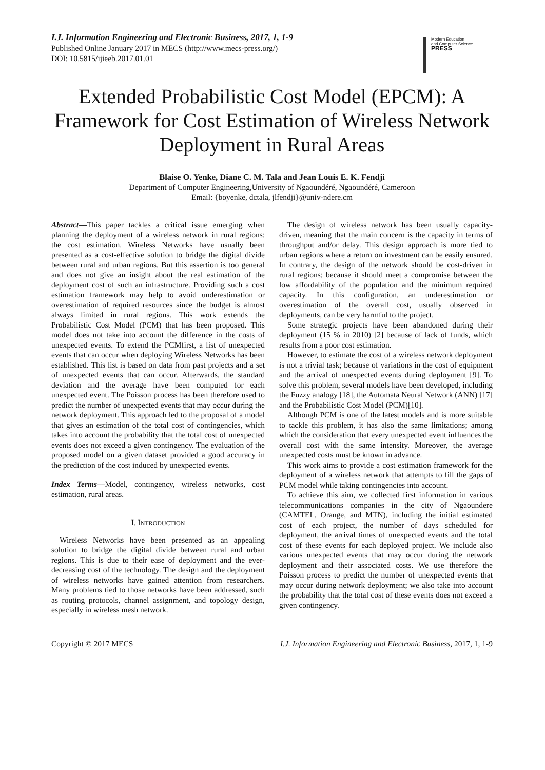I.J. Information Engineering and Electronic Business, 2017, 1, 1-9
Published Online January 2017 in MECS (http://www.mecs-press.org/)
DOI: 10.5815/ijieeb.2017.01.01
Modern Education
and Computer Science
PRESS
Extended Probabilistic Cost Model (EPCM): A Framework for Cost Estimation of Wireless Network Deployment in Rural Areas
Blaise O. Yenke, Diane C. M. Tala and Jean Louis E. K. Fendji
Department of Computer Engineering,University of Ngaoundéré, Ngaoundéré, Cameroon
Email: {boyenke, dctala, jlfendji}@univ-ndere.cm
Abstract—This paper tackles a critical issue emerging when planning the deployment of a wireless network in rural regions: the cost estimation. Wireless Networks have usually been presented as a cost-effective solution to bridge the digital divide between rural and urban regions. But this assertion is too general and does not give an insight about the real estimation of the deployment cost of such an infrastructure. Providing such a cost estimation framework may help to avoid underestimation or overestimation of required resources since the budget is almost always limited in rural regions. This work extends the Probabilistic Cost Model (PCM) that has been proposed. This model does not take into account the difference in the costs of unexpected events. To extend the PCMfirst, a list of unexpected events that can occur when deploying Wireless Networks has been established. This list is based on data from past projects and a set of unexpected events that can occur. Afterwards, the standard deviation and the average have been computed for each unexpected event. The Poisson process has been therefore used to predict the number of unexpected events that may occur during the network deployment. This approach led to the proposal of a model that gives an estimation of the total cost of contingencies, which takes into account the probability that the total cost of unexpected events does not exceed a given contingency. The evaluation of the proposed model on a given dataset provided a good accuracy in the prediction of the cost induced by unexpected events.
Index Terms—Model, contingency, wireless networks, cost estimation, rural areas.
I. INTRODUCTION
Wireless Networks have been presented as an appealing solution to bridge the digital divide between rural and urban regions. This is due to their ease of deployment and the ever-decreasing cost of the technology. The design and the deployment of wireless networks have gained attention from researchers. Many problems tied to those networks have been addressed, such as routing protocols, channel assignment, and topology design, especially in wireless mesh network.
The design of wireless network has been usually capacity-driven, meaning that the main concern is the capacity in terms of throughput and/or delay. This design approach is more tied to urban regions where a return on investment can be easily ensured. In contrary, the design of the network should be cost-driven in rural regions; because it should meet a compromise between the low affordability of the population and the minimum required capacity. In this configuration, an underestimation or overestimation of the overall cost, usually observed in deployments, can be very harmful to the project.
Some strategic projects have been abandoned during their deployment (15 % in 2010) [2] because of lack of funds, which results from a poor cost estimation.
However, to estimate the cost of a wireless network deployment is not a trivial task; because of variations in the cost of equipment and the arrival of unexpected events during deployment [9]. To solve this problem, several models have been developed, including the Fuzzy analogy [18], the Automata Neural Network (ANN) [17] and the Probabilistic Cost Model (PCM)[10].
Although PCM is one of the latest models and is more suitable to tackle this problem, it has also the same limitations; among which the consideration that every unexpected event influences the overall cost with the same intensity. Moreover, the average unexpected costs must be known in advance.
This work aims to provide a cost estimation framework for the deployment of a wireless network that attempts to fill the gaps of PCM model while taking contingencies into account.
To achieve this aim, we collected first information in various telecommunications companies in the city of Ngaoundere (CAMTEL, Orange, and MTN), including the initial estimated cost of each project, the number of days scheduled for deployment, the arrival times of unexpected events and the total cost of these events for each deployed project. We include also various unexpected events that may occur during the network deployment and their associated costs. We use therefore the Poisson process to predict the number of unexpected events that may occur during network deployment; we also take into account the probability that the total cost of these events does not exceed a given contingency.
Copyright © 2017 MECS I.J. Information Engineering and Electronic Business, 2017, 1, 1-9